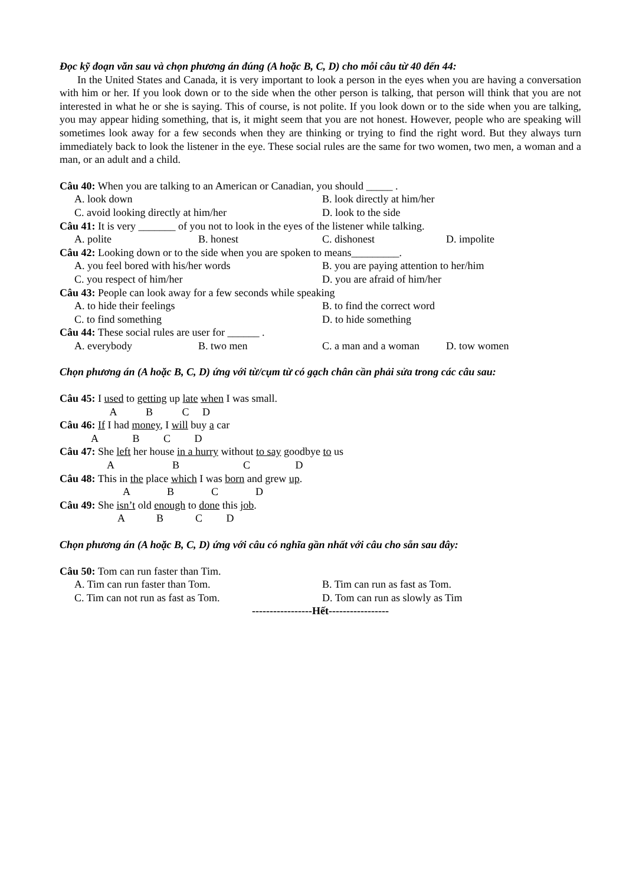Đọc kỹ đoạn văn sau và chọn phương án đúng (A hoặc B, C, D) cho mỗi câu từ 40 đến 44:
In the United States and Canada, it is very important to look a person in the eyes when you are having a conversation with him or her. If you look down or to the side when the other person is talking, that person will think that you are not interested in what he or she is saying. This of course, is not polite. If you look down or to the side when you are talking, you may appear hiding something, that is, it might seem that you are not honest. However, people who are speaking will sometimes look away for a few seconds when they are thinking or trying to find the right word. But they always turn immediately back to look the listener in the eye. These social rules are the same for two women, two men, a woman and a man, or an adult and a child.
Câu 40: When you are talking to an American or Canadian, you should _____ .
A. look down B. look directly at him/her
C. avoid looking directly at him/her D. look to the side
Câu 41: It is very _______ of you not to look in the eyes of the listener while talking.
A. polite B. honest C. dishonest D. impolite
Câu 42: Looking down or to the side when you are spoken to means_________.
A. you feel bored with his/her words B. you are paying attention to her/him
C. you respect of him/her D. you are afraid of him/her
Câu 43: People can look away for a few seconds while speaking
A. to hide their feelings B. to find the correct word
C. to find something D. to hide something
Câu 44: These social rules are user for ______ .
A. everybody B. two men C. a man and a woman D. tow women
Chọn phương án (A hoặc B, C, D) ứng với từ/cụm từ có gạch chân cần phải sửa trong các câu sau:
Câu 45: I used to getting up late when I was small.
A B C D
Câu 46: If I had money, I will buy a car
A B C D
Câu 47: She left her house in a hurry without to say goodbye to us
A B C D
Câu 48: This in the place which I was born and grew up.
A B C D
Câu 49: She isn’t old enough to done this job.
A B C D
Chọn phương án (A hoặc B, C, D) ứng với câu có nghĩa gần nhất với câu cho sẵn sau đây:
Câu 50: Tom can run faster than Tim.
A. Tim can run faster than Tom. B. Tim can run as fast as Tom.
C. Tim can not run as fast as Tom. D. Tom can run as slowly as Tim
-----------------Hết-----------------